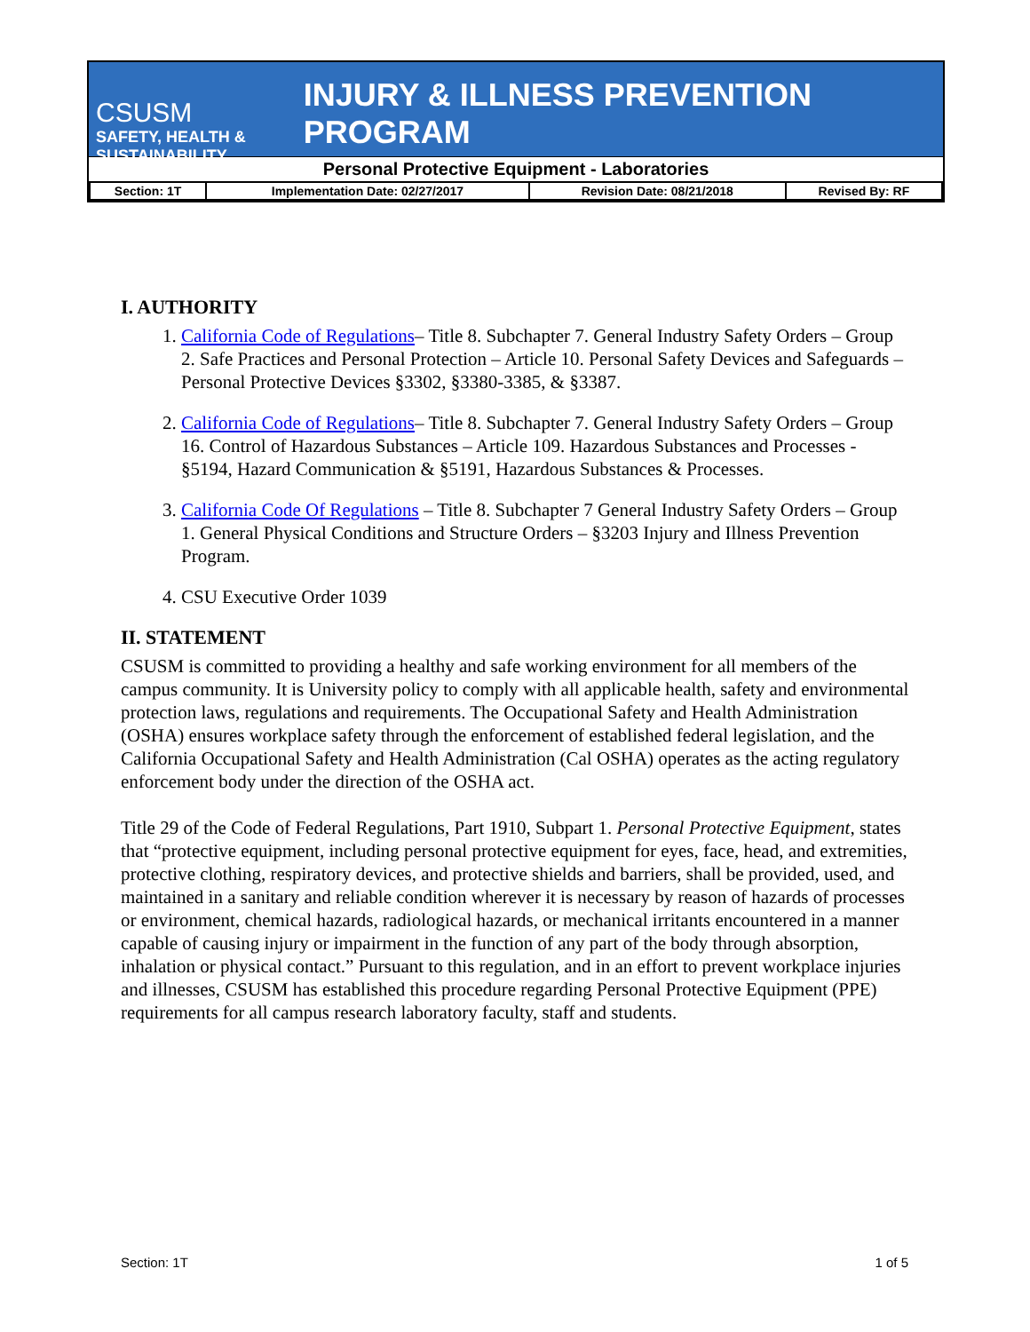CSUSM
SAFETY, HEALTH & SUSTAINABILITY
INJURY & ILLNESS PREVENTION PROGRAM
Personal Protective Equipment - Laboratories
| Section: 1T | Implementation Date: 02/27/2017 | Revision Date: 08/21/2018 | Revised By: RF |
I. AUTHORITY
1. California Code of Regulations– Title 8. Subchapter 7. General Industry Safety Orders – Group 2. Safe Practices and Personal Protection – Article 10. Personal Safety Devices and Safeguards – Personal Protective Devices §3302, §3380-3385, & §3387.
2. California Code of Regulations– Title 8. Subchapter 7. General Industry Safety Orders – Group 16. Control of Hazardous Substances – Article 109. Hazardous Substances and Processes - §5194, Hazard Communication & §5191, Hazardous Substances & Processes.
3. California Code Of Regulations – Title 8. Subchapter 7 General Industry Safety Orders – Group 1. General Physical Conditions and Structure Orders – §3203 Injury and Illness Prevention Program.
4. CSU Executive Order 1039
II. STATEMENT
CSUSM is committed to providing a healthy and safe working environment for all members of the campus community. It is University policy to comply with all applicable health, safety and environmental protection laws, regulations and requirements. The Occupational Safety and Health Administration (OSHA) ensures workplace safety through the enforcement of established federal legislation, and the California Occupational Safety and Health Administration (Cal OSHA) operates as the acting regulatory enforcement body under the direction of the OSHA act.
Title 29 of the Code of Federal Regulations, Part 1910, Subpart 1. Personal Protective Equipment, states that “protective equipment, including personal protective equipment for eyes, face, head, and extremities, protective clothing, respiratory devices, and protective shields and barriers, shall be provided, used, and maintained in a sanitary and reliable condition wherever it is necessary by reason of hazards of processes or environment, chemical hazards, radiological hazards, or mechanical irritants encountered in a manner capable of causing injury or impairment in the function of any part of the body through absorption, inhalation or physical contact.” Pursuant to this regulation, and in an effort to prevent workplace injuries and illnesses, CSUSM has established this procedure regarding Personal Protective Equipment (PPE) requirements for all campus research laboratory faculty, staff and students.
Section: 1T 1 of 5